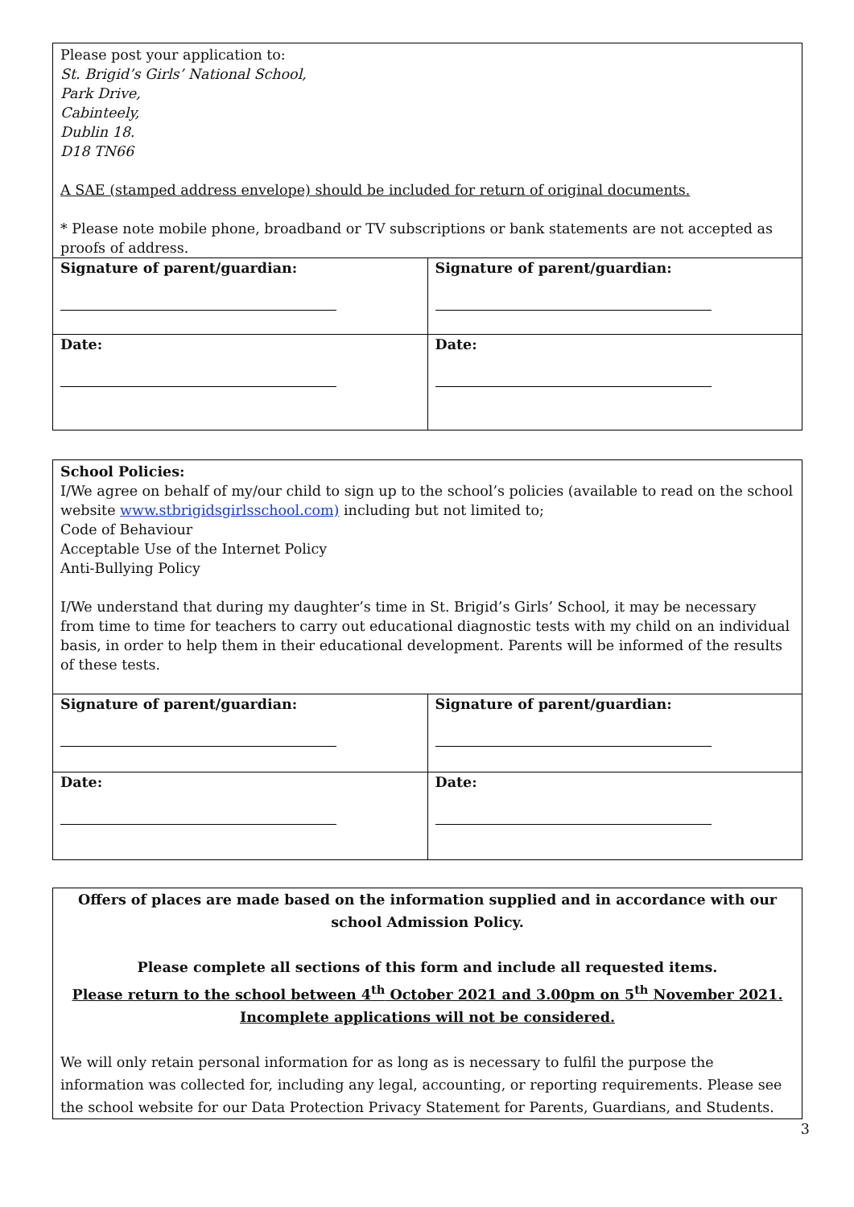Please post your application to:
St. Brigid’s Girls’ National School,
Park Drive,
Cabinteely,
Dublin 18.
D18 TN66
A SAE (stamped address envelope) should be included for return of original documents.
* Please note mobile phone, broadband or TV subscriptions or bank statements are not accepted as proofs of address.
| Signature of parent/guardian: | Signature of parent/guardian: |
| Date: | Date: |
School Policies:
I/We agree on behalf of my/our child to sign up to the school’s policies (available to read on the school website www.stbrigidsgirlsschool.com) including but not limited to;
Code of Behaviour
Acceptable Use of the Internet Policy
Anti-Bullying Policy
I/We understand that during my daughter’s time in St. Brigid’s Girls’ School, it may be necessary from time to time for teachers to carry out educational diagnostic tests with my child on an individual basis, in order to help them in their educational development. Parents will be informed of the results of these tests.
| Signature of parent/guardian: | Signature of parent/guardian: |
| Date: | Date: |
Offers of places are made based on the information supplied and in accordance with our school Admission Policy.
Please complete all sections of this form and include all requested items.
Please return to the school between 4<sup>th</sup> October 2021 and 3.00pm on 5<sup>th</sup> November 2021.
Incomplete applications will not be considered.
We will only retain personal information for as long as is necessary to fulfil the purpose the information was collected for, including any legal, accounting, or reporting requirements. Please see the school website for our Data Protection Privacy Statement for Parents, Guardians, and Students.
3